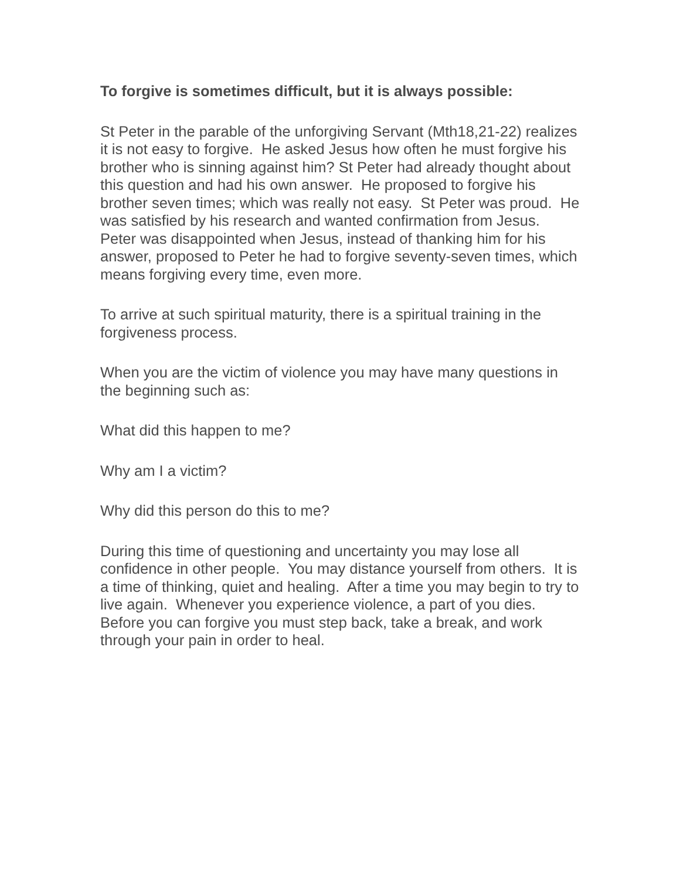To forgive is sometimes difficult, but it is always possible:
St Peter in the parable of the unforgiving Servant (Mth18,21-22) realizes it is not easy to forgive. He asked Jesus how often he must forgive his brother who is sinning against him? St Peter had already thought about this question and had his own answer. He proposed to forgive his brother seven times; which was really not easy. St Peter was proud. He was satisfied by his research and wanted confirmation from Jesus. Peter was disappointed when Jesus, instead of thanking him for his answer, proposed to Peter he had to forgive seventy-seven times, which means forgiving every time, even more.
To arrive at such spiritual maturity, there is a spiritual training in the forgiveness process.
When you are the victim of violence you may have many questions in the beginning such as:
What did this happen to me?
Why am I a victim?
Why did this person do this to me?
During this time of questioning and uncertainty you may lose all confidence in other people. You may distance yourself from others. It is a time of thinking, quiet and healing. After a time you may begin to try to live again. Whenever you experience violence, a part of you dies. Before you can forgive you must step back, take a break, and work through your pain in order to heal.